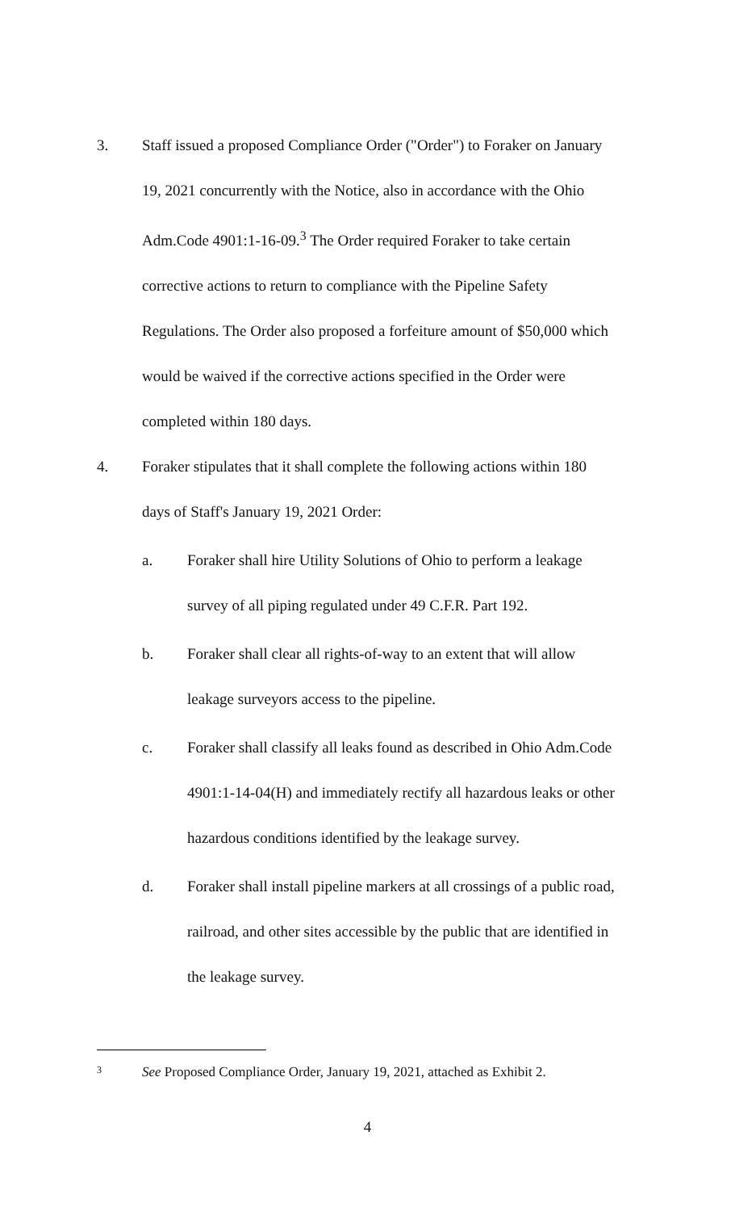3. Staff issued a proposed Compliance Order ("Order") to Foraker on January 19, 2021 concurrently with the Notice, also in accordance with the Ohio Adm.Code 4901:1-16-09.<sup>3</sup> The Order required Foraker to take certain corrective actions to return to compliance with the Pipeline Safety Regulations. The Order also proposed a forfeiture amount of $50,000 which would be waived if the corrective actions specified in the Order were completed within 180 days.
4. Foraker stipulates that it shall complete the following actions within 180 days of Staff's January 19, 2021 Order:
a. Foraker shall hire Utility Solutions of Ohio to perform a leakage survey of all piping regulated under 49 C.F.R. Part 192.
b. Foraker shall clear all rights-of-way to an extent that will allow leakage surveyors access to the pipeline.
c. Foraker shall classify all leaks found as described in Ohio Adm.Code 4901:1-14-04(H) and immediately rectify all hazardous leaks or other hazardous conditions identified by the leakage survey.
d. Foraker shall install pipeline markers at all crossings of a public road, railroad, and other sites accessible by the public that are identified in the leakage survey.
3 See Proposed Compliance Order, January 19, 2021, attached as Exhibit 2.
4